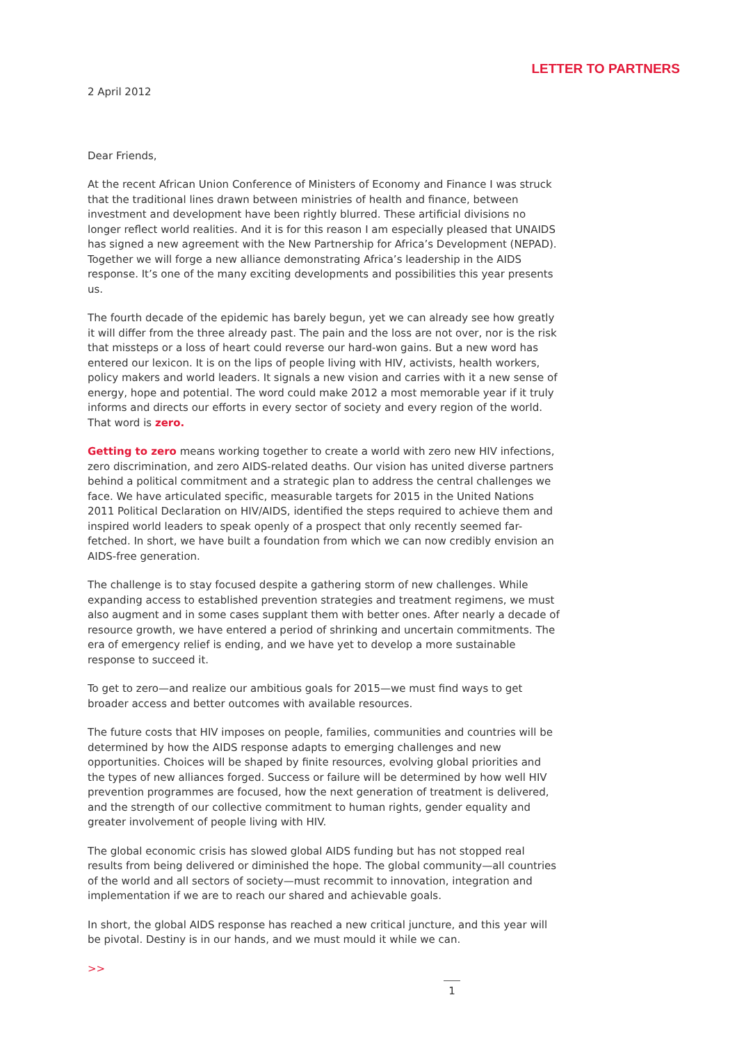LETTER TO PARTNERS
2 April 2012
Dear Friends,
At the recent African Union Conference of Ministers of Economy and Finance I was struck that the traditional lines drawn between ministries of health and finance, between investment and development have been rightly blurred. These artificial divisions no longer reflect world realities. And it is for this reason I am especially pleased that UNAIDS has signed a new agreement with the New Partnership for Africa’s Development (NEPAD). Together we will forge a new alliance demonstrating Africa’s leadership in the AIDS response. It’s one of the many exciting developments and possibilities this year presents us.
The fourth decade of the epidemic has barely begun, yet we can already see how greatly it will differ from the three already past. The pain and the loss are not over, nor is the risk that missteps or a loss of heart could reverse our hard-won gains. But a new word has entered our lexicon. It is on the lips of people living with HIV, activists, health workers, policy makers and world leaders. It signals a new vision and carries with it a new sense of energy, hope and potential. The word could make 2012 a most memorable year if it truly informs and directs our efforts in every sector of society and every region of the world. That word is zero.
Getting to zero means working together to create a world with zero new HIV infections, zero discrimination, and zero AIDS-related deaths. Our vision has united diverse partners behind a political commitment and a strategic plan to address the central challenges we face. We have articulated specific, measurable targets for 2015 in the United Nations 2011 Political Declaration on HIV/AIDS, identified the steps required to achieve them and inspired world leaders to speak openly of a prospect that only recently seemed far-fetched. In short, we have built a foundation from which we can now credibly envision an AIDS-free generation.
The challenge is to stay focused despite a gathering storm of new challenges. While expanding access to established prevention strategies and treatment regimens, we must also augment and in some cases supplant them with better ones. After nearly a decade of resource growth, we have entered a period of shrinking and uncertain commitments. The era of emergency relief is ending, and we have yet to develop a more sustainable response to succeed it.
To get to zero—and realize our ambitious goals for 2015—we must find ways to get broader access and better outcomes with available resources.
The future costs that HIV imposes on people, families, communities and countries will be determined by how the AIDS response adapts to emerging challenges and new opportunities. Choices will be shaped by finite resources, evolving global priorities and the types of new alliances forged. Success or failure will be determined by how well HIV prevention programmes are focused, how the next generation of treatment is delivered, and the strength of our collective commitment to human rights, gender equality and greater involvement of people living with HIV.
The global economic crisis has slowed global AIDS funding but has not stopped real results from being delivered or diminished the hope. The global community—all countries of the world and all sectors of society—must recommit to innovation, integration and implementation if we are to reach our shared and achievable goals.
In short, the global AIDS response has reached a new critical juncture, and this year will be pivotal. Destiny is in our hands, and we must mould it while we can.
>>
1